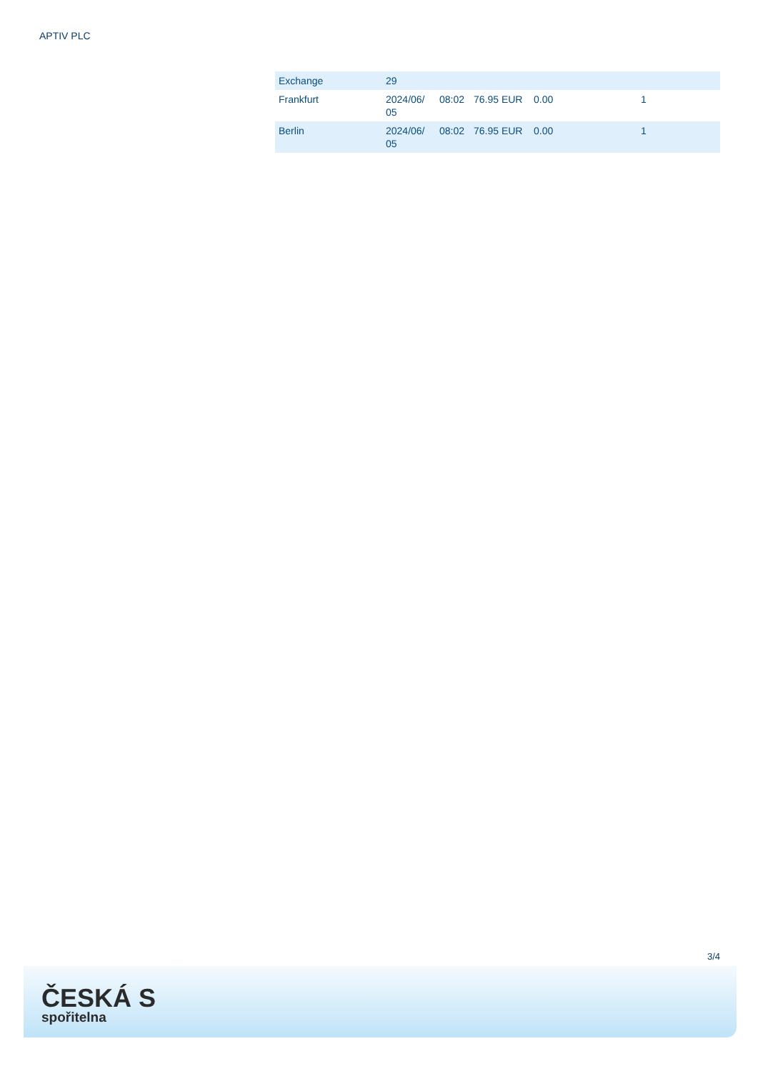APTIV PLC
| Exchange | 29 | | | | |
| Frankfurt | 2024/06/ 05 | 08:02 | 76.95 EUR | 0.00 | 1 |
| Berlin | 2024/06/ 05 | 08:02 | 76.95 EUR | 0.00 | 1 |
3/4
ČESKÁ S
spořitelna